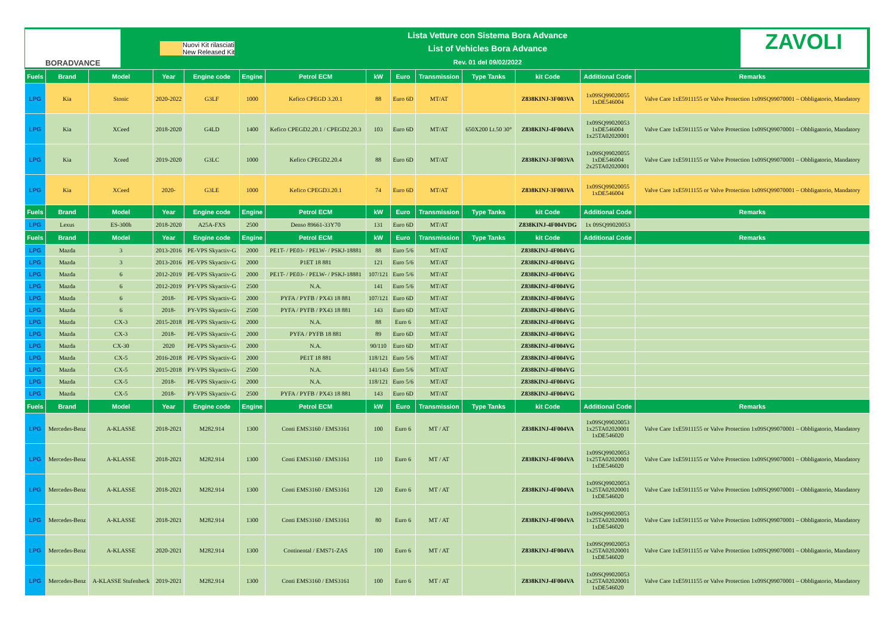BORADVANCE
Nuovi Kit rilasciati
New Released Kit
Lista Vetture con Sistema Bora Advance
List of Vehicles Bora Advance
Rev. 01 del 09/02/2022
ZAVOLI
| Fuels | Brand | Model | Year | Engine code | Engine | Petrol ECM | kW | Euro | Transmission | Type Tanks | kit Code | Additional Code | Remarks |
| --- | --- | --- | --- | --- | --- | --- | --- | --- | --- | --- | --- | --- | --- |
| LPG | Kia | Stonic | 2020-2022 | G3LF | 1000 | Kefico CPEGD 3.20.1 | 88 | Euro 6D | MT/AT | | Z838KINJ-3F003VA | 1x09SQ99020055 1xDE546004 | Valve Care 1xE5911155 or Valve Protection 1x09SQ99070001 – Obbligatorio, Mandatory |
| LPG | Kia | XCeed | 2018-2020 | G4LD | 1400 | Kefico CPEGD2.20.1 / CPEGD2.20.3 | 103 | Euro 6D | MT/AT | 650X200 Lt.50 30° | Z838KINJ-4F004VA | 1x09SQ99020053 1xDE546004 1x25TA02020001 | Valve Care 1xE5911155 or Valve Protection 1x09SQ99070001 – Obbligatorio, Mandatory |
| LPG | Kia | Xceed | 2019-2020 | G3LC | 1000 | Kefico CPEGD2.20.4 | 88 | Euro 6D | MT/AT | | Z838KINJ-3F003VA | 1x09SQ99020055 1xDE546004 2x25TA02020001 | Valve Care 1xE5911155 or Valve Protection 1x09SQ99070001 – Obbligatorio, Mandatory |
| LPG | Kia | XCeed | 2020- | G3LE | 1000 | Kefico CPEGD3.20.1 | 74 | Euro 6D | MT/AT | | Z838KINJ-3F003VA | 1x09SQ99020055 1xDE546004 | Valve Care 1xE5911155 or Valve Protection 1x09SQ99070001 – Obbligatorio, Mandatory |
| Fuels | Brand | Model | Year | Engine code | Engine | Petrol ECM | kW | Euro | Transmission | Type Tanks | kit Code | Additional Code | Remarks |
| LPG | Lexus | ES-300h | 2018-2020 | A25A-FXS | 2500 | Denso 89661-33Y70 | 131 | Euro 6D | MT/AT | | Z838KINJ-4F004VDG | 1x 09SQ99020053 | |
| Fuels | Brand | Model | Year | Engine code | Engine | Petrol ECM | kW | Euro | Transmission | Type Tanks | kit Code | Additional Code | Remarks |
| LPG | Mazda | 3 | 2013-2016 | PE-VPS Skyactiv-G | 2000 | PE1T- / PE03- / PELW- / PSKJ-18881 | 88 | Euro 5/6 | MT/AT | | Z838KINJ-4F004VG | | |
| LPG | Mazda | 3 | 2013-2016 | PE-VPS Skyactiv-G | 2000 | P1ET 18 881 | 121 | Euro 5/6 | MT/AT | | Z838KINJ-4F004VG | | |
| LPG | Mazda | 6 | 2012-2019 | PE-VPS Skyactiv-G | 2000 | PE1T- / PE03- / PELW- / PSKJ-18881 | 107/121 | Euro 5/6 | MT/AT | | Z838KINJ-4F004VG | | |
| LPG | Mazda | 6 | 2012-2019 | PY-VPS Skyactiv-G | 2500 | N.A. | 141 | Euro 5/6 | MT/AT | | Z838KINJ-4F004VG | | |
| LPG | Mazda | 6 | 2018- | PE-VPS Skyactiv-G | 2000 | PYFA / PYFB / PX43 18 881 | 107/121 | Euro 6D | MT/AT | | Z838KINJ-4F004VG | | |
| LPG | Mazda | 6 | 2018- | PY-VPS Skyactiv-G | 2500 | PYFA / PYFB / PX43 18 881 | 143 | Euro 6D | MT/AT | | Z838KINJ-4F004VG | | |
| LPG | Mazda | CX-3 | 2015-2018 | PE-VPS Skyactiv-G | 2000 | N.A. | 88 | Euro 6 | MT/AT | | Z838KINJ-4F004VG | | |
| LPG | Mazda | CX-3 | 2018- | PE-VPS Skyactiv-G | 2000 | PYFA / PYFB 18 881 | 89 | Euro 6D | MT/AT | | Z838KINJ-4F004VG | | |
| LPG | Mazda | CX-30 | 2020 | PE-VPS Skyactiv-G | 2000 | N.A. | 90/110 | Euro 6D | MT/AT | | Z838KINJ-4F004VG | | |
| LPG | Mazda | CX-5 | 2016-2018 | PE-VPS Skyactiv-G | 2000 | PE1T 18 881 | 118/121 | Euro 5/6 | MT/AT | | Z838KINJ-4F004VG | | |
| LPG | Mazda | CX-5 | 2015-2018 | PY-VPS Skyactiv-G | 2500 | N.A. | 141/143 | Euro 5/6 | MT/AT | | Z838KINJ-4F004VG | | |
| LPG | Mazda | CX-5 | 2018- | PE-VPS Skyactiv-G | 2000 | N.A. | 118/121 | Euro 5/6 | MT/AT | | Z838KINJ-4F004VG | | |
| LPG | Mazda | CX-5 | 2018- | PY-VPS Skyactiv-G | 2500 | PYFA / PYFB / PX43 18 881 | 143 | Euro 6D | MT/AT | | Z838KINJ-4F004VG | | |
| Fuels | Brand | Model | Year | Engine code | Engine | Petrol ECM | kW | Euro | Transmission | Type Tanks | kit Code | Additional Code | Remarks |
| LPG | Mercedes-Benz | A-KLASSE | 2018-2021 | M282.914 | 1300 | Conti EMS3160 / EMS3161 | 100 | Euro 6 | MT / AT | | Z838KINJ-4F004VA | 1x09SQ99020053 1x25TA02020001 1xDE546020 | Valve Care 1xE5911155 or Valve Protection 1x09SQ99070001 – Obbligatorio, Mandatory |
| LPG | Mercedes-Benz | A-KLASSE | 2018-2021 | M282.914 | 1300 | Conti EMS3160 / EMS3161 | 110 | Euro 6 | MT / AT | | Z838KINJ-4F004VA | 1x09SQ99020053 1x25TA02020001 1xDE546020 | Valve Care 1xE5911155 or Valve Protection 1x09SQ99070001 – Obbligatorio, Mandatory |
| LPG | Mercedes-Benz | A-KLASSE | 2018-2021 | M282.914 | 1300 | Conti EMS3160 / EMS3161 | 120 | Euro 6 | MT / AT | | Z838KINJ-4F004VA | 1x09SQ99020053 1x25TA02020001 1xDE546020 | Valve Care 1xE5911155 or Valve Protection 1x09SQ99070001 – Obbligatorio, Mandatory |
| LPG | Mercedes-Benz | A-KLASSE | 2018-2021 | M282.914 | 1300 | Conti EMS3160 / EMS3161 | 80 | Euro 6 | MT / AT | | Z838KINJ-4F004VA | 1x09SQ99020053 1x25TA02020001 1xDE546020 | Valve Care 1xE5911155 or Valve Protection 1x09SQ99070001 – Obbligatorio, Mandatory |
| LPG | Mercedes-Benz | A-KLASSE | 2020-2021 | M282.914 | 1300 | Continental / EMS71-ZAS | 100 | Euro 6 | MT / AT | | Z838KINJ-4F004VA | 1x09SQ99020053 1x25TA02020001 1xDE546020 | Valve Care 1xE5911155 or Valve Protection 1x09SQ99070001 – Obbligatorio, Mandatory |
| LPG | Mercedes-Benz | A-KLASSE Stufenheck | 2019-2021 | M282.914 | 1300 | Conti EMS3160 / EMS3161 | 100 | Euro 6 | MT / AT | | Z838KINJ-4F004VA | 1x09SQ99020053 1x25TA02020001 1xDE546020 | Valve Care 1xE5911155 or Valve Protection 1x09SQ99070001 – Obbligatorio, Mandatory |